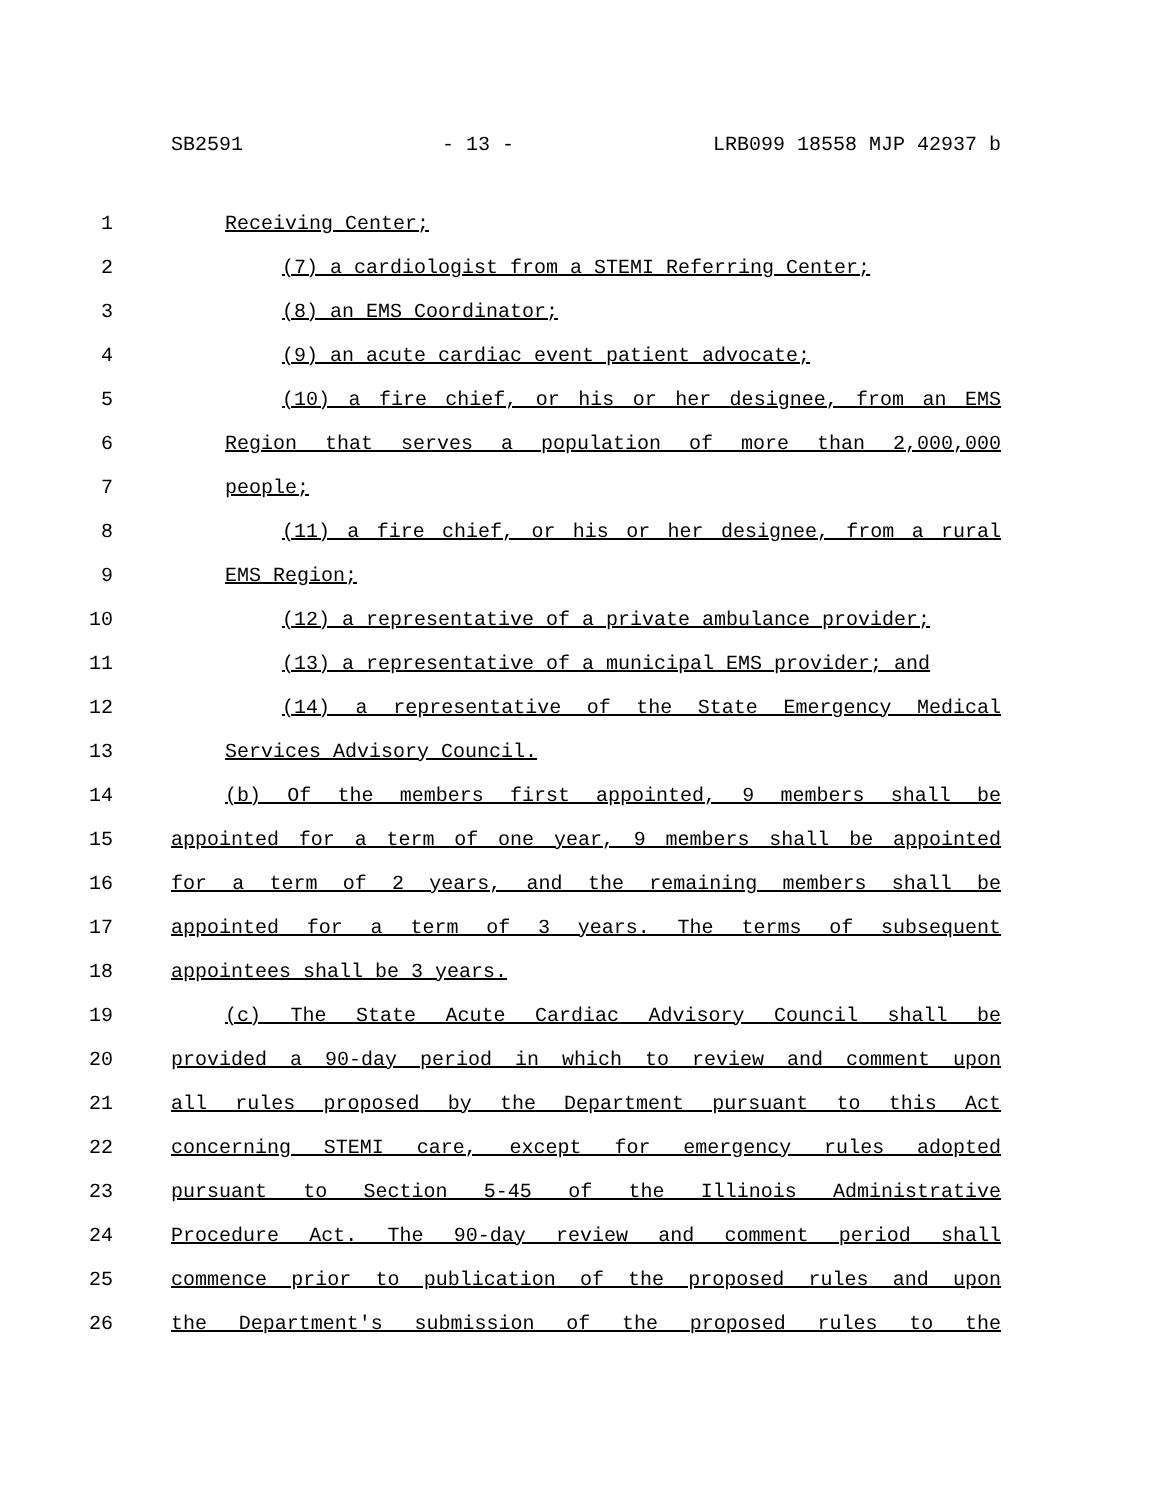SB2591 - 13 - LRB099 18558 MJP 42937 b
1 Receiving Center;
2 (7) a cardiologist from a STEMI Referring Center;
3 (8) an EMS Coordinator;
4 (9) an acute cardiac event patient advocate;
5 (10) a fire chief, or his or her designee, from an EMS
6 Region that serves a population of more than 2,000,000
7 people;
8 (11) a fire chief, or his or her designee, from a rural
9 EMS Region;
10 (12) a representative of a private ambulance provider;
11 (13) a representative of a municipal EMS provider; and
12 (14) a representative of the State Emergency Medical
13 Services Advisory Council.
14 (b) Of the members first appointed, 9 members shall be
15 appointed for a term of one year, 9 members shall be appointed
16 for a term of 2 years, and the remaining members shall be
17 appointed for a term of 3 years. The terms of subsequent
18 appointees shall be 3 years.
19 (c) The State Acute Cardiac Advisory Council shall be
20 provided a 90-day period in which to review and comment upon
21 all rules proposed by the Department pursuant to this Act
22 concerning STEMI care, except for emergency rules adopted
23 pursuant to Section 5-45 of the Illinois Administrative
24 Procedure Act. The 90-day review and comment period shall
25 commence prior to publication of the proposed rules and upon
26 the Department's submission of the proposed rules to the